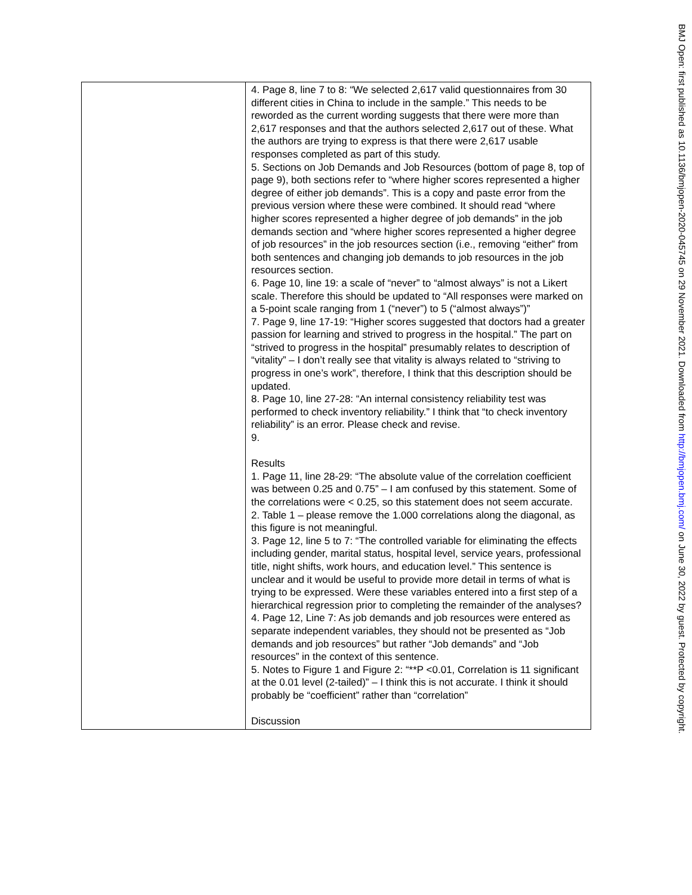| | 4. Page 8, line 7 to 8: “We selected 2,617 valid questionnaires from 30 different cities in China to include in the sample.” This needs to be reworded as the current wording suggests that there were more than 2,617 responses and that the authors selected 2,617 out of these. What the authors are trying to express is that there were 2,617 usable responses completed as part of this study. 5. Sections on Job Demands and Job Resources (bottom of page 8, top of page 9), both sections refer to “where higher scores represented a higher degree of either job demands”. This is a copy and paste error from the previous version where these were combined. It should read “where higher scores represented a higher degree of job demands” in the job demands section and “where higher scores represented a higher degree of job resources” in the job resources section (i.e., removing “either” from both sentences and changing job demands to job resources in the job resources section. 6. Page 10, line 19: a scale of “never” to “almost always” is not a Likert scale. Therefore this should be updated to “All responses were marked on a 5-point scale ranging from 1 (“never”) to 5 (“almost always”)” 7. Page 9, line 17-19: “Higher scores suggested that doctors had a greater passion for learning and strived to progress in the hospital.” The part on “strived to progress in the hospital” presumably relates to description of “vitality” – I don’t really see that vitality is always related to “striving to progress in one’s work”, therefore, I think that this description should be updated. 8. Page 10, line 27-28: “An internal consistency reliability test was performed to check inventory reliability.” I think that “to check inventory reliability” is an error. Please check and revise. 9. Results 1. Page 11, line 28-29: “The absolute value of the correlation coefficient was between 0.25 and 0.75” – I am confused by this statement. Some of the correlations were < 0.25, so this statement does not seem accurate. 2. Table 1 – please remove the 1.000 correlations along the diagonal, as this figure is not meaningful. 3. Page 12, line 5 to 7: “The controlled variable for eliminating the effects including gender, marital status, hospital level, service years, professional title, night shifts, work hours, and education level.” This sentence is unclear and it would be useful to provide more detail in terms of what is trying to be expressed. Were these variables entered into a first step of a hierarchical regression prior to completing the remainder of the analyses? 4. Page 12, Line 7: As job demands and job resources were entered as separate independent variables, they should not be presented as “Job demands and job resources” but rather “Job demands” and “Job resources” in the context of this sentence. 5. Notes to Figure 1 and Figure 2: “**P <0.01, Correlation is 11 significant at the 0.01 level (2-tailed)” – I think this is not accurate. I think it should probably be “coefficient” rather than “correlation” Discussion |
BMJ Open: first published as 10.1136/bmjopen-2020-045745 on 29 November 2021. Downloaded from http://bmjopen.bmj.com/ on June 30, 2022 by guest. Protected by copyright.